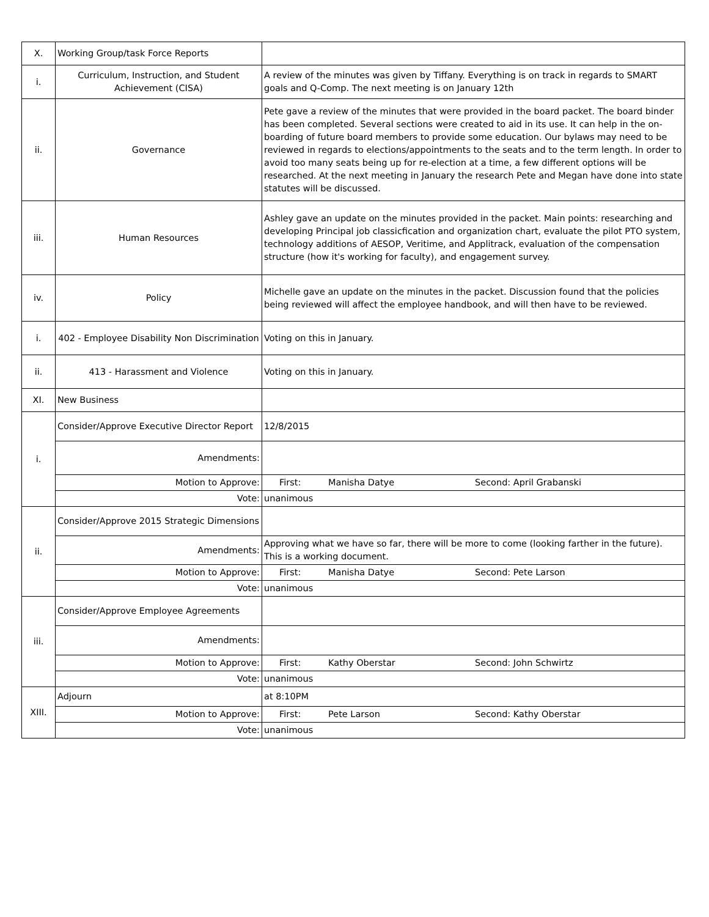| X. | Working Group/task Force Reports | |
| i. | Curriculum, Instruction, and Student Achievement (CISA) | A review of the minutes was given by Tiffany. Everything is on track in regards to SMART goals and Q-Comp. The next meeting is on January 12th |
| ii. | Governance | Pete gave a review of the minutes that were provided in the board packet. The board binder has been completed. Several sections were created to aid in its use. It can help in the on-boarding of future board members to provide some education. Our bylaws may need to be reviewed in regards to elections/appointments to the seats and to the term length. In order to avoid too many seats being up for re-election at a time, a few different options will be researched. At the next meeting in January the research Pete and Megan have done into state statutes will be discussed. |
| iii. | Human Resources | Ashley gave an update on the minutes provided in the packet. Main points: researching and developing Principal job classicfication and organization chart, evaluate the pilot PTO system, technology additions of AESOP, Veritime, and Applitrack, evaluation of the compensation structure (how it's working for faculty), and engagement survey. |
| iv. | Policy | Michelle gave an update on the minutes in the packet. Discussion found that the policies being reviewed will affect the employee handbook, and will then have to be reviewed. |
| i. | 402 - Employee Disability Non Discrimination | Voting on this in January. |
| ii. | 413 - Harassment and Violence | Voting on this in January. |
| XI. | New Business | |
| i. | Consider/Approve Executive Director Report | 12/8/2015 |
| | Amendments: | |
| | Motion to Approve: | First: Manisha Datye Second: April Grabanski |
| | Vote: | unanimous |
| ii. | Consider/Approve 2015 Strategic Dimensions | |
| | Amendments: | Approving what we have so far, there will be more to come (looking farther in the future). This is a working document. |
| | Motion to Approve: | First: Manisha Datye Second: Pete Larson |
| | Vote: | unanimous |
| iii. | Consider/Approve Employee Agreements | |
| | Amendments: | |
| | Motion to Approve: | First: Kathy Oberstar Second: John Schwirtz |
| | Vote: | unanimous |
| XIII. | Adjourn | at 8:10PM |
| | Motion to Approve: | First: Pete Larson Second: Kathy Oberstar |
| | Vote: | unanimous |